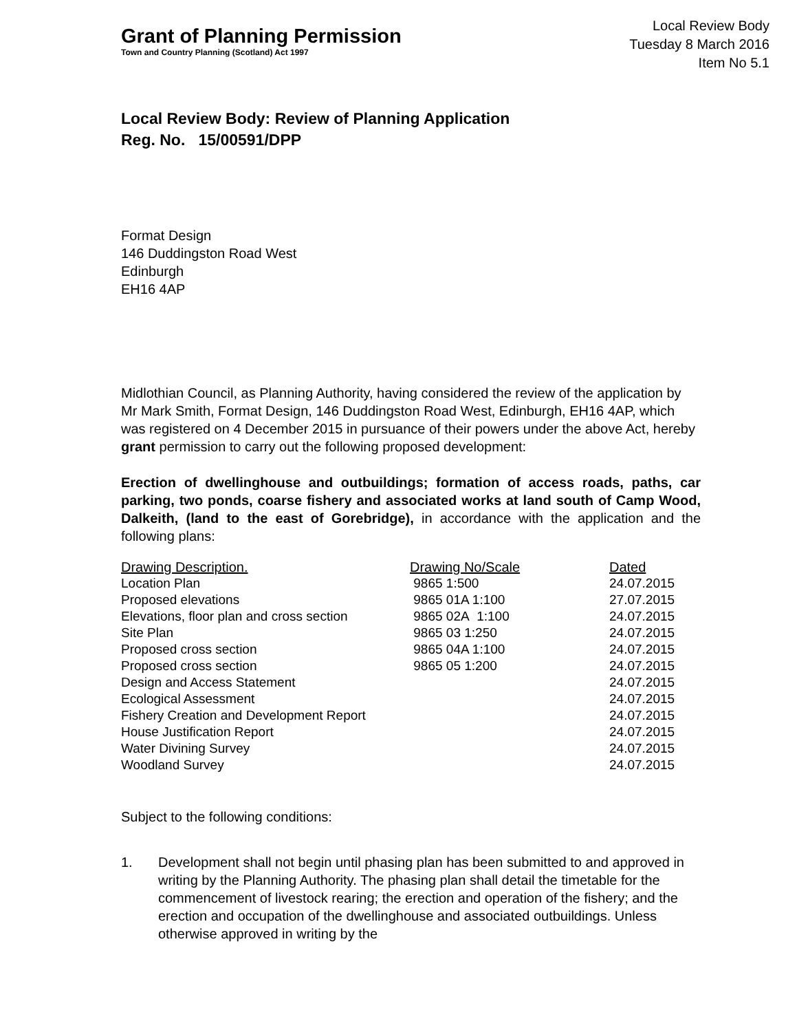Grant of Planning Permission
Town and Country Planning (Scotland) Act 1997
Local Review Body
Tuesday 8 March 2016
Item No 5.1
Local Review Body: Review of Planning Application
Reg. No. 15/00591/DPP
Format Design
146 Duddingston Road West
Edinburgh
EH16 4AP
Midlothian Council, as Planning Authority, having considered the review of the application by Mr Mark Smith, Format Design, 146 Duddingston Road West, Edinburgh, EH16 4AP, which was registered on 4 December 2015 in pursuance of their powers under the above Act, hereby grant permission to carry out the following proposed development:
Erection of dwellinghouse and outbuildings; formation of access roads, paths, car parking, two ponds, coarse fishery and associated works at land south of Camp Wood, Dalkeith, (land to the east of Gorebridge), in accordance with the application and the following plans:
| Drawing Description. | Drawing No/Scale | Dated |
| --- | --- | --- |
| Location Plan | 9865 1:500 | 24.07.2015 |
| Proposed elevations | 9865 01A 1:100 | 27.07.2015 |
| Elevations, floor plan and cross section | 9865 02A 1:100 | 24.07.2015 |
| Site Plan | 9865 03 1:250 | 24.07.2015 |
| Proposed cross section | 9865 04A 1:100 | 24.07.2015 |
| Proposed cross section | 9865 05 1:200 | 24.07.2015 |
| Design and Access Statement | | 24.07.2015 |
| Ecological Assessment | | 24.07.2015 |
| Fishery Creation and Development Report | | 24.07.2015 |
| House Justification Report | | 24.07.2015 |
| Water Divining Survey | | 24.07.2015 |
| Woodland Survey | | 24.07.2015 |
Subject to the following conditions:
1. Development shall not begin until phasing plan has been submitted to and approved in writing by the Planning Authority. The phasing plan shall detail the timetable for the commencement of livestock rearing; the erection and operation of the fishery; and the erection and occupation of the dwellinghouse and associated outbuildings. Unless otherwise approved in writing by the